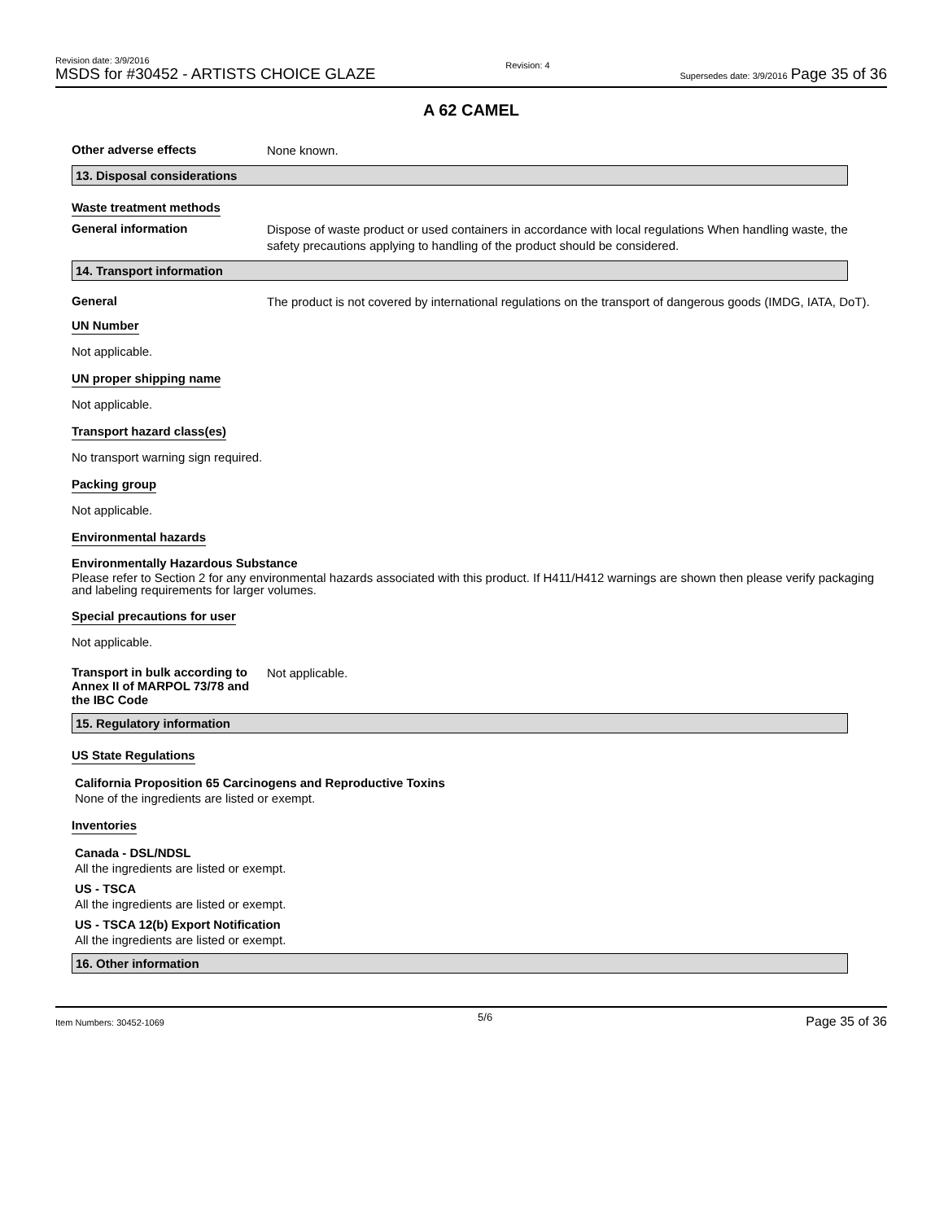Revision date: 3/9/2016
MSDS for #30452 - ARTISTS CHOICE GLAZE
Revision: 4
Supersedes date: 3/9/2016 Page 35 of 36
A 62 CAMEL
Other adverse effects
None known.
13. Disposal considerations
Waste treatment methods
General information
Dispose of waste product or used containers in accordance with local regulations When handling waste, the safety precautions applying to handling of the product should be considered.
14. Transport information
General
The product is not covered by international regulations on the transport of dangerous goods (IMDG, IATA, DoT).
UN Number
Not applicable.
UN proper shipping name
Not applicable.
Transport hazard class(es)
No transport warning sign required.
Packing group
Not applicable.
Environmental hazards
Environmentally Hazardous Substance
Please refer to Section 2 for any environmental hazards associated with this product. If H411/H412 warnings are shown then please verify packaging and labeling requirements for larger volumes.
Special precautions for user
Not applicable.
Transport in bulk according to Annex II of MARPOL 73/78 and the IBC Code
Not applicable.
15. Regulatory information
US State Regulations
California Proposition 65 Carcinogens and Reproductive Toxins
None of the ingredients are listed or exempt.
Inventories
Canada - DSL/NDSL
All the ingredients are listed or exempt.
US - TSCA
All the ingredients are listed or exempt.
US - TSCA 12(b) Export Notification
All the ingredients are listed or exempt.
16. Other information
Item Numbers: 30452-1069 5/6 Page 35 of 36